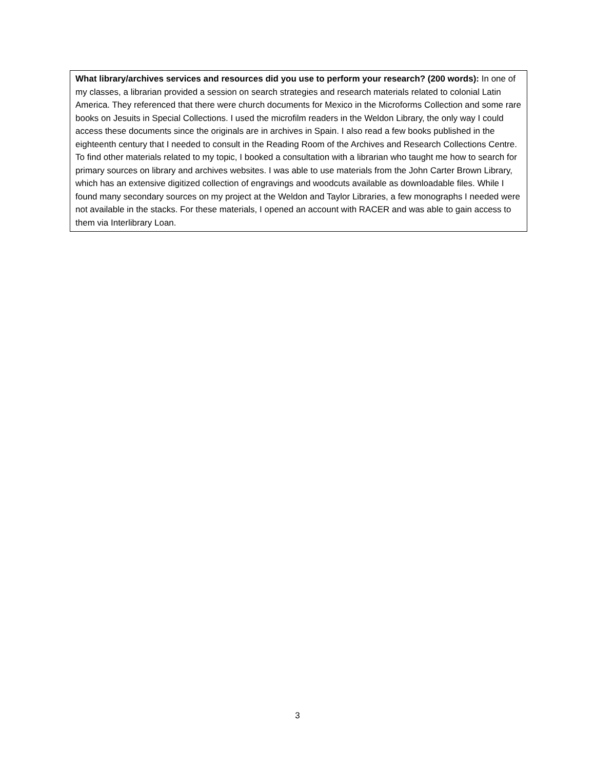What library/archives services and resources did you use to perform your research? (200 words): In one of my classes, a librarian provided a session on search strategies and research materials related to colonial Latin America. They referenced that there were church documents for Mexico in the Microforms Collection and some rare books on Jesuits in Special Collections. I used the microfilm readers in the Weldon Library, the only way I could access these documents since the originals are in archives in Spain. I also read a few books published in the eighteenth century that I needed to consult in the Reading Room of the Archives and Research Collections Centre. To find other materials related to my topic, I booked a consultation with a librarian who taught me how to search for primary sources on library and archives websites. I was able to use materials from the John Carter Brown Library, which has an extensive digitized collection of engravings and woodcuts available as downloadable files. While I found many secondary sources on my project at the Weldon and Taylor Libraries, a few monographs I needed were not available in the stacks. For these materials, I opened an account with RACER and was able to gain access to them via Interlibrary Loan.
3